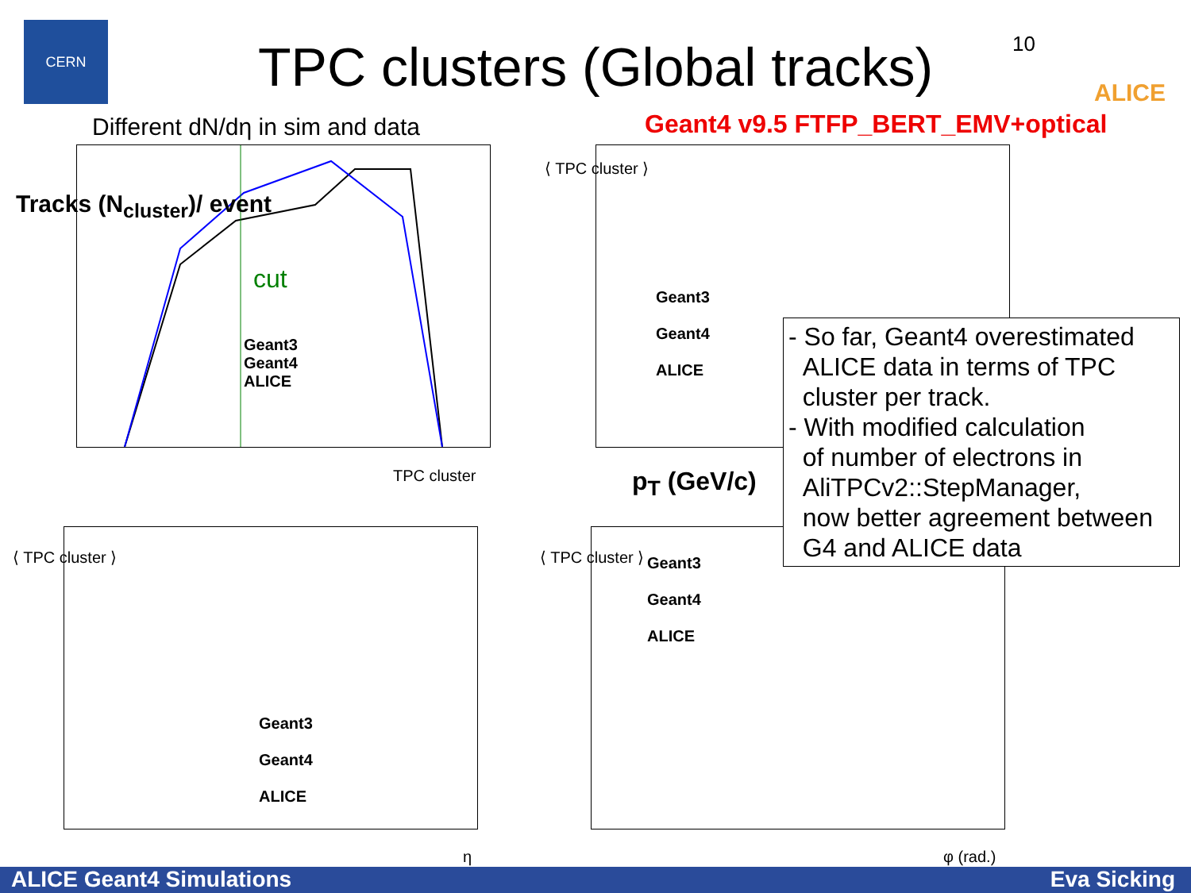CERN
TPC clusters (Global tracks) 10 ALICE
Different dN/dη in sim and data
Geant4 v9.5 FTFP_BERT_EMV+optical
Geant3
Geant4
ALICE
cut
Tracks (N<sub>cluster</sub>)/ event
TPC cluster
Geant3
Geant4
ALICE
⟨ TPC cluster ⟩
p<sub>T</sub> (GeV/c)
Geant3
Geant4
ALICE
⟨ TPC cluster ⟩
η
Geant3
Geant4
ALICE
⟨ TPC cluster ⟩
φ (rad.)
- So far, Geant4 overestimated
ALICE data in terms of TPC
cluster per track.
- With modified calculation
of number of electrons in
AliTPCv2::StepManager,
now better agreement between
G4 and ALICE data
ALICE Geant4 Simulations Eva Sicking